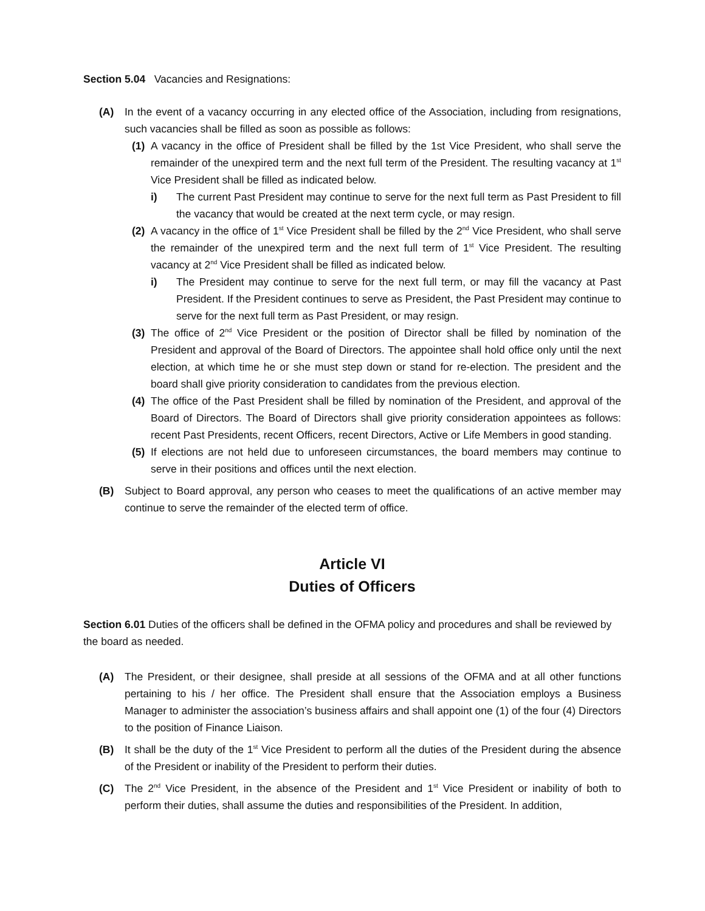Section 5.04 Vacancies and Resignations:
(A) In the event of a vacancy occurring in any elected office of the Association, including from resignations, such vacancies shall be filled as soon as possible as follows:
(1)
A vacancy in the office of President shall be filled by the 1st Vice President, who shall serve the remainder of the unexpired term and the next full term of the President. The resulting vacancy at 1<sup>st</sup> Vice President shall be filled as indicated below.
i) The current Past President may continue to serve for the next full term as Past President to fill the vacancy that would be created at the next term cycle, or may resign.
(2)
A vacancy in the office of 1<sup>st</sup> Vice President shall be filled by the 2<sup>nd</sup> Vice President, who shall serve the remainder of the unexpired term and the next full term of 1<sup>st</sup> Vice President. The resulting vacancy at 2<sup>nd</sup> Vice President shall be filled as indicated below.
i) The President may continue to serve for the next full term, or may fill the vacancy at Past President. If the President continues to serve as President, the Past President may continue to serve for the next full term as Past President, or may resign.
(3)
The office of 2<sup>nd</sup> Vice President or the position of Director shall be filled by nomination of the President and approval of the Board of Directors. The appointee shall hold office only until the next election, at which time he or she must step down or stand for re-election. The president and the board shall give priority consideration to candidates from the previous election.
(4)
The office of the Past President shall be filled by nomination of the President, and approval of the Board of Directors. The Board of Directors shall give priority consideration appointees as follows: recent Past Presidents, recent Officers, recent Directors, Active or Life Members in good standing.
(5)
If elections are not held due to unforeseen circumstances, the board members may continue to serve in their positions and offices until the next election.
(B) Subject to Board approval, any person who ceases to meet the qualifications of an active member may continue to serve the remainder of the elected term of office.
Article VI
Duties of Officers
Section 6.01 Duties of the officers shall be defined in the OFMA policy and procedures and shall be reviewed by the board as needed.
(A) The President, or their designee, shall preside at all sessions of the OFMA and at all other functions pertaining to his / her office. The President shall ensure that the Association employs a Business Manager to administer the association’s business affairs and shall appoint one (1) of the four (4) Directors to the position of Finance Liaison.
(B) It shall be the duty of the 1<sup>st</sup> Vice President to perform all the duties of the President during the absence of the President or inability of the President to perform their duties.
(C) The 2<sup>nd</sup> Vice President, in the absence of the President and 1<sup>st</sup> Vice President or inability of both to perform their duties, shall assume the duties and responsibilities of the President. In addition,